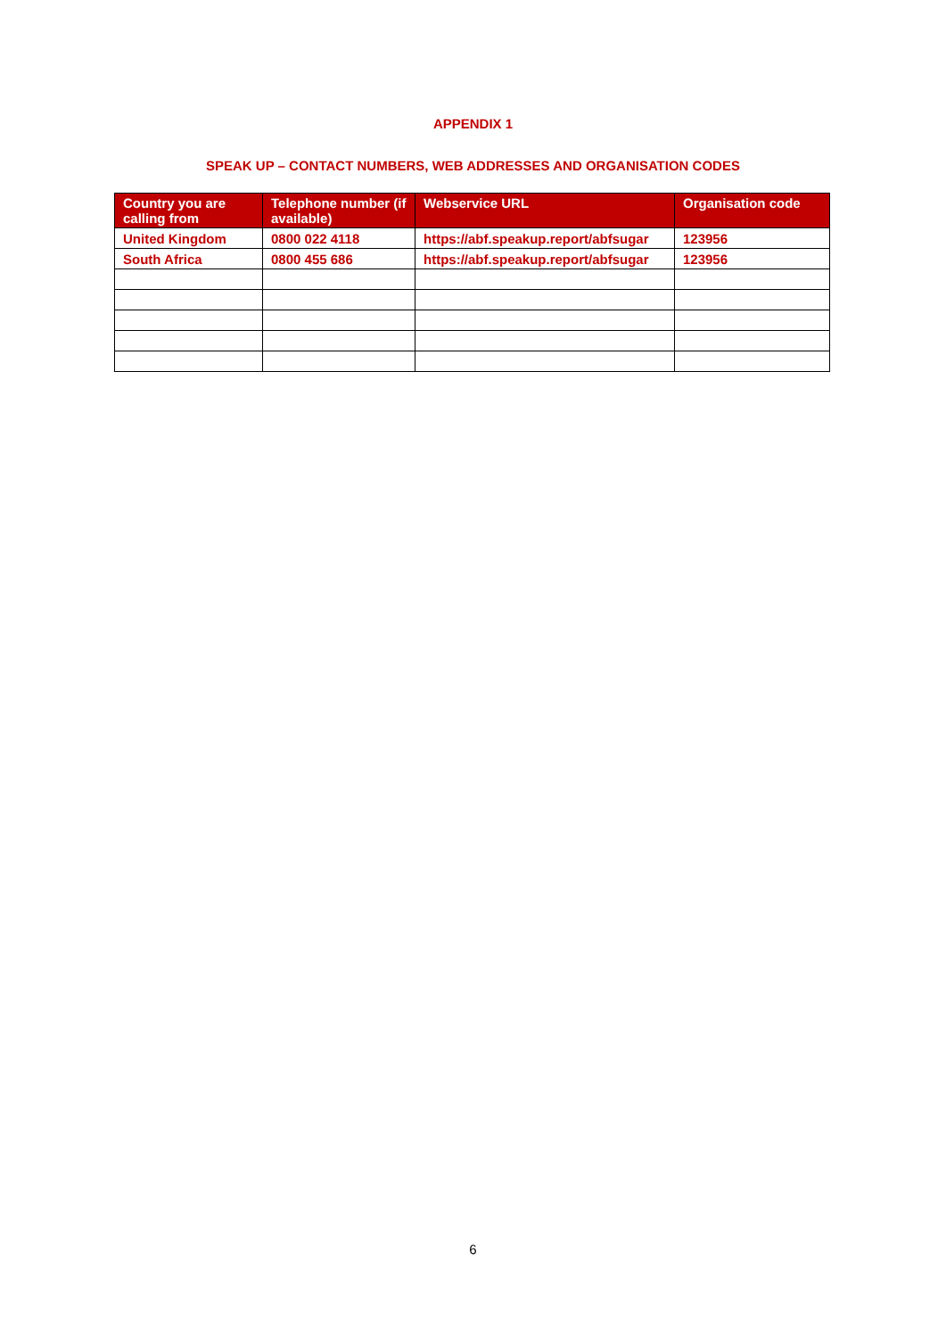APPENDIX 1
SPEAK UP – CONTACT NUMBERS, WEB ADDRESSES AND ORGANISATION CODES
| Country you are calling from | Telephone number (if available) | Webservice URL | Organisation code |
| --- | --- | --- | --- |
| United Kingdom | 0800 022 4118 | https://abf.speakup.report/abfsugar | 123956 |
| South Africa | 0800 455 686 | https://abf.speakup.report/abfsugar | 123956 |
6